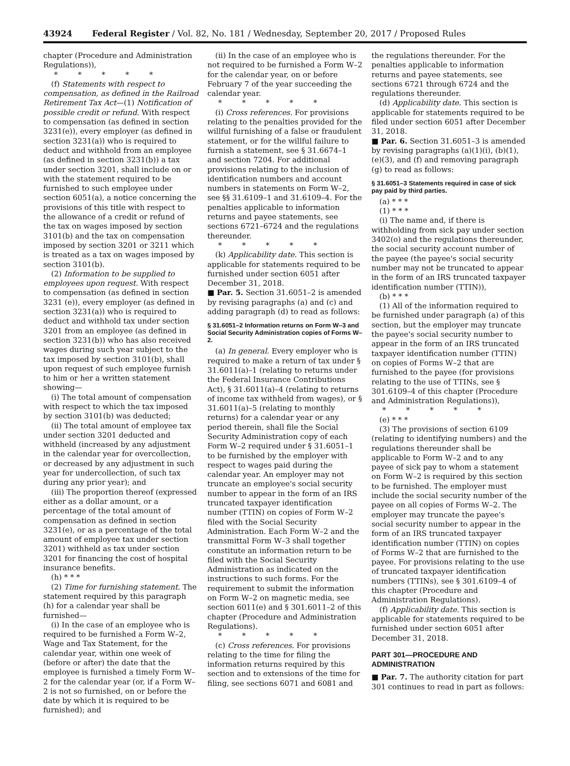43924 Federal Register / Vol. 82, No. 181 / Wednesday, September 20, 2017 / Proposed Rules
chapter (Procedure and Administration Regulations)),
* * * * *
(f) Statements with respect to compensation, as defined in the Railroad Retirement Tax Act—(1) Notification of possible credit or refund. With respect to compensation (as defined in section 3231(e)), every employer (as defined in section 3231(a)) who is required to deduct and withhold from an employee (as defined in section 3231(b)) a tax under section 3201, shall include on or with the statement required to be furnished to such employee under section 6051(a), a notice concerning the provisions of this title with respect to the allowance of a credit or refund of the tax on wages imposed by section 3101(b) and the tax on compensation imposed by section 3201 or 3211 which is treated as a tax on wages imposed by section 3101(b).
(2) Information to be supplied to employees upon request. With respect to compensation (as defined in section 3231 (e)), every employer (as defined in section 3231(a)) who is required to deduct and withhold tax under section 3201 from an employee (as defined in section 3231(b)) who has also received wages during such year subject to the tax imposed by section 3101(b), shall upon request of such employee furnish to him or her a written statement showing—
(i) The total amount of compensation with respect to which the tax imposed by section 3101(b) was deducted;
(ii) The total amount of employee tax under section 3201 deducted and withheld (increased by any adjustment in the calendar year for overcollection, or decreased by any adjustment in such year for undercollection, of such tax during any prior year); and
(iii) The proportion thereof (expressed either as a dollar amount, or a percentage of the total amount of compensation as defined in section 3231(e), or as a percentage of the total amount of employee tax under section 3201) withheld as tax under section 3201 for financing the cost of hospital insurance benefits.
(h) * * *
(2) Time for furnishing statement. The statement required by this paragraph (h) for a calendar year shall be furnished—
(i) In the case of an employee who is required to be furnished a Form W–2, Wage and Tax Statement, for the calendar year, within one week of (before or after) the date that the employee is furnished a timely Form W–2 for the calendar year (or, if a Form W–2 is not so furnished, on or before the date by which it is required to be furnished); and
(ii) In the case of an employee who is not required to be furnished a Form W–2 for the calendar year, on or before February 7 of the year succeeding the calendar year.
* * * * *
(i) Cross references. For provisions relating to the penalties provided for the willful furnishing of a false or fraudulent statement, or for the willful failure to furnish a statement, see § 31.6674–1 and section 7204. For additional provisions relating to the inclusion of identification numbers and account numbers in statements on Form W–2, see §§ 31.6109–1 and 31.6109–4. For the penalties applicable to information returns and payee statements, see sections 6721–6724 and the regulations thereunder.
* * * * *
(k) Applicability date. This section is applicable for statements required to be furnished under section 6051 after December 31, 2018.
■ Par. 5. Section 31.6051–2 is amended by revising paragraphs (a) and (c) and adding paragraph (d) to read as follows:
§ 31.6051–2 Information returns on Form W–3 and Social Security Administration copies of Forms W–2.
(a) In general. Every employer who is required to make a return of tax under § 31.6011(a)–1 (relating to returns under the Federal Insurance Contributions Act), § 31.6011(a)–4 (relating to returns of income tax withheld from wages), or § 31.6011(a)–5 (relating to monthly returns) for a calendar year or any period therein, shall file the Social Security Administration copy of each Form W–2 required under § 31.6051–1 to be furnished by the employer with respect to wages paid during the calendar year. An employer may not truncate an employee's social security number to appear in the form of an IRS truncated taxpayer identification number (TTIN) on copies of Form W–2 filed with the Social Security Administration. Each Form W–2 and the transmittal Form W–3 shall together constitute an information return to be filed with the Social Security Administration as indicated on the instructions to such forms. For the requirement to submit the information on Form W–2 on magnetic media, see section 6011(e) and § 301.6011–2 of this chapter (Procedure and Administration Regulations).
* * * * *
(c) Cross references. For provisions relating to the time for filing the information returns required by this section and to extensions of the time for filing, see sections 6071 and 6081 and
the regulations thereunder. For the penalties applicable to information returns and payee statements, see sections 6721 through 6724 and the regulations thereunder.
(d) Applicability date. This section is applicable for statements required to be filed under section 6051 after December 31, 2018.
■ Par. 6. Section 31.6051–3 is amended by revising paragraphs (a)(1)(i), (b)(1), (e)(3), and (f) and removing paragraph (g) to read as follows:
§ 31.6051–3 Statements required in case of sick pay paid by third parties.
(a) * * *
(1) * * *
(i) The name and, if there is withholding from sick pay under section 3402(o) and the regulations thereunder, the social security account number of the payee (the payee's social security number may not be truncated to appear in the form of an IRS truncated taxpayer identification number (TTIN)),
(b) * * *
(1) All of the information required to be furnished under paragraph (a) of this section, but the employer may truncate the payee's social security number to appear in the form of an IRS truncated taxpayer identification number (TTIN) on copies of Forms W–2 that are furnished to the payee (for provisions relating to the use of TTINs, see § 301.6109–4 of this chapter (Procedure and Administration Regulations)),
* * * * *
(e) * * *
(3) The provisions of section 6109 (relating to identifying numbers) and the regulations thereunder shall be applicable to Form W–2 and to any payee of sick pay to whom a statement on Form W–2 is required by this section to be furnished. The employer must include the social security number of the payee on all copies of Forms W–2. The employer may truncate the payee's social security number to appear in the form of an IRS truncated taxpayer identification number (TTIN) on copies of Forms W–2 that are furnished to the payee. For provisions relating to the use of truncated taxpayer identification numbers (TTINs), see § 301.6109–4 of this chapter (Procedure and Administration Regulations).
(f) Applicability date. This section is applicable for statements required to be furnished under section 6051 after December 31, 2018.
PART 301—PROCEDURE AND ADMINISTRATION
■ Par. 7. The authority citation for part 301 continues to read in part as follows: